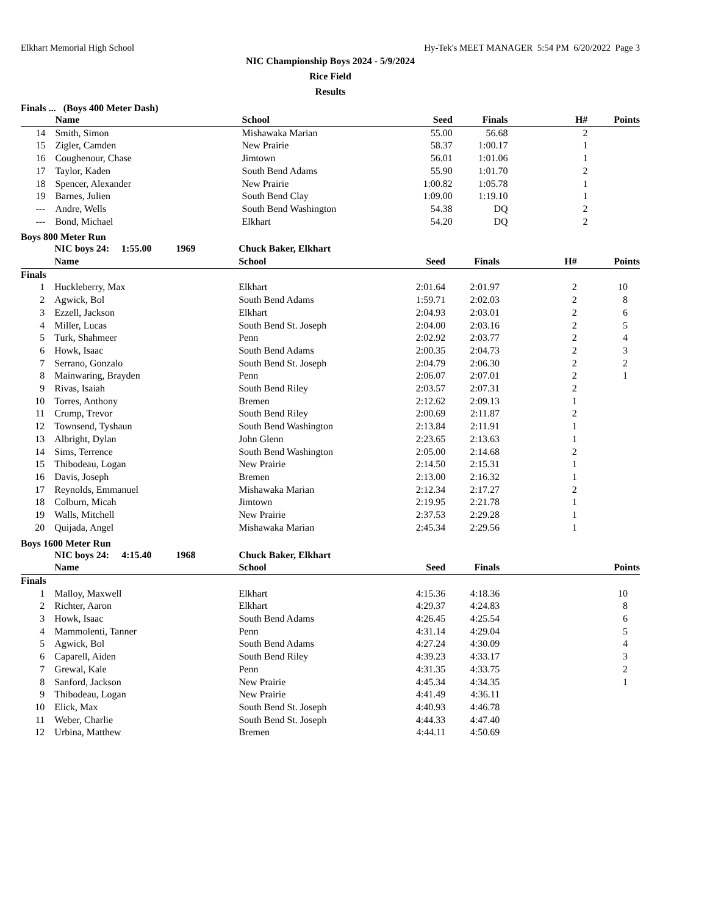Elkhart Memorial High School Hy-Tek's MEET MANAGER 5:54 PM 6/20/2022 Page 3
NIC Championship Boys 2024 - 5/9/2024
Rice Field
Results
Finals ... (Boys 400 Meter Dash)
| | Name | School | Seed | Finals | H# | Points |
| --- | --- | --- | --- | --- | --- | --- |
| 14 | Smith, Simon | Mishawaka Marian | 55.00 | 56.68 | 2 | |
| 15 | Zigler, Camden | New Prairie | 58.37 | 1:00.17 | 1 | |
| 16 | Coughenour, Chase | Jimtown | 56.01 | 1:01.06 | 1 | |
| 17 | Taylor, Kaden | South Bend Adams | 55.90 | 1:01.70 | 2 | |
| 18 | Spencer, Alexander | New Prairie | 1:00.82 | 1:05.78 | 1 | |
| 19 | Barnes, Julien | South Bend Clay | 1:09.00 | 1:19.10 | 1 | |
| --- | Andre, Wells | South Bend Washington | 54.38 | DQ | 2 | |
| --- | Bond, Michael | Elkhart | 54.20 | DQ | 2 | |
Boys 800 Meter Run
| | NIC boys 24: 1:55.00 1969 | Chuck Baker, Elkhart | | | | |
| | Name | School | Seed | Finals | H# | Points |
| Finals | | | | | | |
| 1 | Huckleberry, Max | Elkhart | 2:01.64 | 2:01.97 | 2 | 10 |
| 2 | Agwick, Bol | South Bend Adams | 1:59.71 | 2:02.03 | 2 | 8 |
| 3 | Ezzell, Jackson | Elkhart | 2:04.93 | 2:03.01 | 2 | 6 |
| 4 | Miller, Lucas | South Bend St. Joseph | 2:04.00 | 2:03.16 | 2 | 5 |
| 5 | Turk, Shahmeer | Penn | 2:02.92 | 2:03.77 | 2 | 4 |
| 6 | Howk, Isaac | South Bend Adams | 2:00.35 | 2:04.73 | 2 | 3 |
| 7 | Serrano, Gonzalo | South Bend St. Joseph | 2:04.79 | 2:06.30 | 2 | 2 |
| 8 | Mainwaring, Brayden | Penn | 2:06.07 | 2:07.01 | 2 | 1 |
| 9 | Rivas, Isaiah | South Bend Riley | 2:03.57 | 2:07.31 | 2 | |
| 10 | Torres, Anthony | Bremen | 2:12.62 | 2:09.13 | 1 | |
| 11 | Crump, Trevor | South Bend Riley | 2:00.69 | 2:11.87 | 2 | |
| 12 | Townsend, Tyshaun | South Bend Washington | 2:13.84 | 2:11.91 | 1 | |
| 13 | Albright, Dylan | John Glenn | 2:23.65 | 2:13.63 | 1 | |
| 14 | Sims, Terrence | South Bend Washington | 2:05.00 | 2:14.68 | 2 | |
| 15 | Thibodeau, Logan | New Prairie | 2:14.50 | 2:15.31 | 1 | |
| 16 | Davis, Joseph | Bremen | 2:13.00 | 2:16.32 | 1 | |
| 17 | Reynolds, Emmanuel | Mishawaka Marian | 2:12.34 | 2:17.27 | 2 | |
| 18 | Colburn, Micah | Jimtown | 2:19.95 | 2:21.78 | 1 | |
| 19 | Walls, Mitchell | New Prairie | 2:37.53 | 2:29.28 | 1 | |
| 20 | Quijada, Angel | Mishawaka Marian | 2:45.34 | 2:29.56 | 1 | |
Boys 1600 Meter Run
| | NIC boys 24: 4:15.40 1968 | Chuck Baker, Elkhart | | | | |
| | Name | School | Seed | Finals | | Points |
| Finals | | | | | | |
| 1 | Malloy, Maxwell | Elkhart | 4:15.36 | 4:18.36 | | 10 |
| 2 | Richter, Aaron | Elkhart | 4:29.37 | 4:24.83 | | 8 |
| 3 | Howk, Isaac | South Bend Adams | 4:26.45 | 4:25.54 | | 6 |
| 4 | Mammolenti, Tanner | Penn | 4:31.14 | 4:29.04 | | 5 |
| 5 | Agwick, Bol | South Bend Adams | 4:27.24 | 4:30.09 | | 4 |
| 6 | Caparell, Aiden | South Bend Riley | 4:39.23 | 4:33.17 | | 3 |
| 7 | Grewal, Kale | Penn | 4:31.35 | 4:33.75 | | 2 |
| 8 | Sanford, Jackson | New Prairie | 4:45.34 | 4:34.35 | | 1 |
| 9 | Thibodeau, Logan | New Prairie | 4:41.49 | 4:36.11 | | |
| 10 | Elick, Max | South Bend St. Joseph | 4:40.93 | 4:46.78 | | |
| 11 | Weber, Charlie | South Bend St. Joseph | 4:44.33 | 4:47.40 | | |
| 12 | Urbina, Matthew | Bremen | 4:44.11 | 4:50.69 | | |